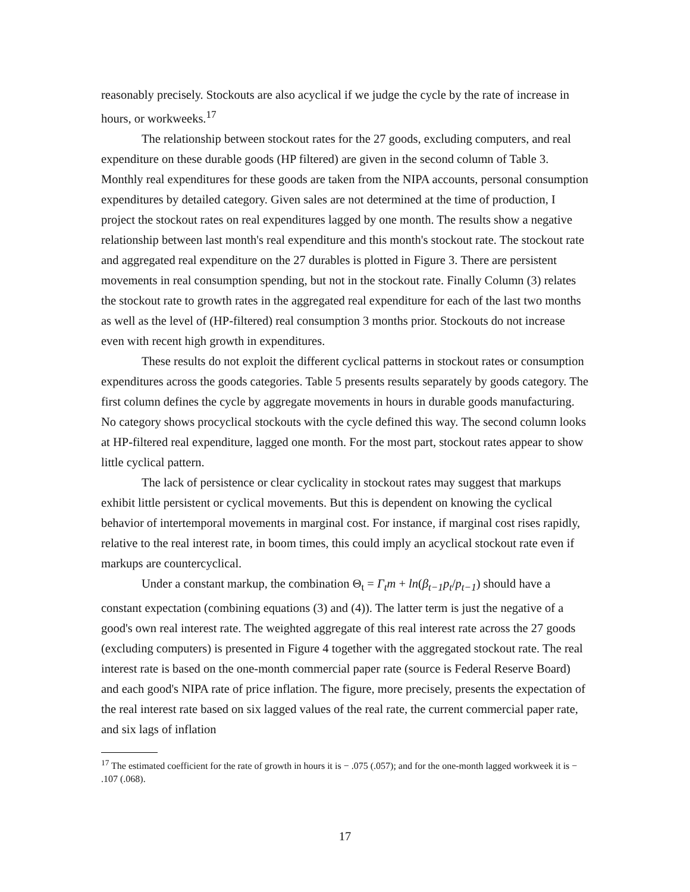reasonably precisely. Stockouts are also acyclical if we judge the cycle by the rate of increase in hours, or workweeks.<sup>17</sup>
The relationship between stockout rates for the 27 goods, excluding computers, and real expenditure on these durable goods (HP filtered) are given in the second column of Table 3. Monthly real expenditures for these goods are taken from the NIPA accounts, personal consumption expenditures by detailed category. Given sales are not determined at the time of production, I project the stockout rates on real expenditures lagged by one month. The results show a negative relationship between last month's real expenditure and this month's stockout rate. The stockout rate and aggregated real expenditure on the 27 durables is plotted in Figure 3. There are persistent movements in real consumption spending, but not in the stockout rate. Finally Column (3) relates the stockout rate to growth rates in the aggregated real expenditure for each of the last two months as well as the level of (HP-filtered) real consumption 3 months prior. Stockouts do not increase even with recent high growth in expenditures.
These results do not exploit the different cyclical patterns in stockout rates or consumption expenditures across the goods categories. Table 5 presents results separately by goods category. The first column defines the cycle by aggregate movements in hours in durable goods manufacturing. No category shows procyclical stockouts with the cycle defined this way. The second column looks at HP-filtered real expenditure, lagged one month. For the most part, stockout rates appear to show little cyclical pattern.
The lack of persistence or clear cyclicality in stockout rates may suggest that markups exhibit little persistent or cyclical movements. But this is dependent on knowing the cyclical behavior of intertemporal movements in marginal cost. For instance, if marginal cost rises rapidly, relative to the real interest rate, in boom times, this could imply an acyclical stockout rate even if markups are countercyclical.
Under a constant markup, the combination Θ<sub>t</sub> = Γ<sub>t</sub>m + ln(β<sub>t−1</sub>p<sub>t</sub>/p<sub>t−1</sub>) should have a constant expectation (combining equations (3) and (4)). The latter term is just the negative of a good's own real interest rate. The weighted aggregate of this real interest rate across the 27 goods (excluding computers) is presented in Figure 4 together with the aggregated stockout rate. The real interest rate is based on the one-month commercial paper rate (source is Federal Reserve Board) and each good's NIPA rate of price inflation. The figure, more precisely, presents the expectation of the real interest rate based on six lagged values of the real rate, the current commercial paper rate, and six lags of inflation
<sup>17</sup> The estimated coefficient for the rate of growth in hours it is − .075 (.057); and for the one-month lagged workweek it is − .107 (.068).
17